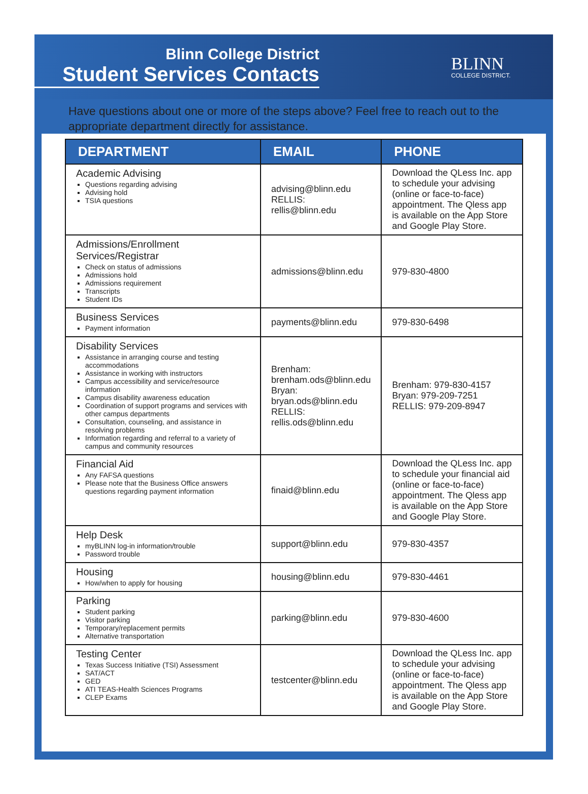Blinn College District
Student Services Contacts
BLINN
COLLEGE DISTRICT.
Have questions about one or more of the steps above? Feel free to reach out to the appropriate department directly for assistance.
| DEPARTMENT | EMAIL | PHONE |
| --- | --- | --- |
| Academic Advising Questions regarding advising Advising hold TSIA questions | advising@blinn.edu RELLIS: rellis@blinn.edu | Download the QLess Inc. app to schedule your advising (online or face-to-face) appointment. The Qless app is available on the App Store and Google Play Store. |
| Admissions/Enrollment Services/Registrar Check on status of admissions Admissions hold Admissions requirement Transcripts Student IDs | admissions@blinn.edu | 979-830-4800 |
| Business Services Payment information | payments@blinn.edu | 979-830-6498 |
| Disability Services Assistance in arranging course and testing accommodations Assistance in working with instructors Campus accessibility and service/resource information Campus disability awareness education Coordination of support programs and services with other campus departments Consultation, counseling, and assistance in resolving problems Information regarding and referral to a variety of campus and community resources | Brenham: brenham.ods@blinn.edu Bryan: bryan.ods@blinn.edu RELLIS: rellis.ods@blinn.edu | Brenham: 979-830-4157 Bryan: 979-209-7251 RELLIS: 979-209-8947 |
| Financial Aid Any FAFSA questions Please note that the Business Office answers questions regarding payment information | finaid@blinn.edu | Download the QLess Inc. app to schedule your financial aid (online or face-to-face) appointment. The Qless app is available on the App Store and Google Play Store. |
| Help Desk myBLINN log-in information/trouble Password trouble | support@blinn.edu | 979-830-4357 |
| Housing How/when to apply for housing | housing@blinn.edu | 979-830-4461 |
| Parking Student parking Visitor parking Temporary/replacement permits Alternative transportation | parking@blinn.edu | 979-830-4600 |
| Testing Center Texas Success Initiative (TSI) Assessment SAT/ACT GED ATI TEAS-Health Sciences Programs CLEP Exams | testcenter@blinn.edu | Download the QLess Inc. app to schedule your advising (online or face-to-face) appointment. The Qless app is available on the App Store and Google Play Store. |